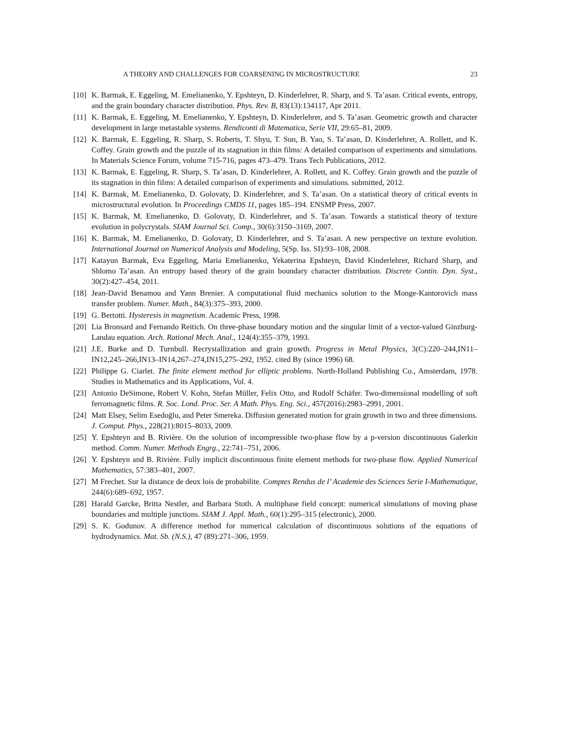A THEORY AND CHALLENGES FOR COARSENING IN MICROSTRUCTURE 23
[10] K. Barmak, E. Eggeling, M. Emelianenko, Y. Epshteyn, D. Kinderlehrer, R. Sharp, and S. Ta’asan. Critical events, entropy, and the grain boundary character distribution. Phys. Rev. B, 83(13):134117, Apr 2011.
[11] K. Barmak, E. Eggeling, M. Emelianenko, Y. Epshteyn, D. Kinderlehrer, and S. Ta’asan. Geometric growth and character development in large metastable systems. Rendiconti di Matematica, Serie VII, 29:65–81, 2009.
[12] K. Barmak, E. Eggeling, R. Sharp, S. Roberts, T. Shyu, T. Sun, B. Yao, S. Ta’asan, D. Kinderlehrer, A. Rollett, and K. Coffey. Grain growth and the puzzle of its stagnation in thin films: A detailed comparison of experiments and simulations. In Materials Science Forum, volume 715-716, pages 473–479. Trans Tech Publications, 2012.
[13] K. Barmak, E. Eggeling, R. Sharp, S. Ta’asan, D. Kinderlehrer, A. Rollett, and K. Coffey. Grain growth and the puzzle of its stagnation in thin films: A detailed comparison of experiments and simulations. submitted, 2012.
[14] K. Barmak, M. Emelianenko, D. Golovaty, D. Kinderlehrer, and S. Ta’asan. On a statistical theory of critical events in microstructural evolution. In Proceedings CMDS 11, pages 185–194. ENSMP Press, 2007.
[15] K. Barmak, M. Emelianenko, D. Golovaty, D. Kinderlehrer, and S. Ta’asan. Towards a statistical theory of texture evolution in polycrystals. SIAM Journal Sci. Comp., 30(6):3150–3169, 2007.
[16] K. Barmak, M. Emelianenko, D. Golovaty, D. Kinderlehrer, and S. Ta’asan. A new perspective on texture evolution. International Journal on Numerical Analysis and Modeling, 5(Sp. Iss. SI):93–108, 2008.
[17] Katayun Barmak, Eva Eggeling, Maria Emelianenko, Yekaterina Epshteyn, David Kinderlehrer, Richard Sharp, and Shlomo Ta’asan. An entropy based theory of the grain boundary character distribution. Discrete Contin. Dyn. Syst., 30(2):427–454, 2011.
[18] Jean-David Benamou and Yann Brenier. A computational fluid mechanics solution to the Monge-Kantorovich mass transfer problem. Numer. Math., 84(3):375–393, 2000.
[19] G. Bertotti. Hysteresis in magnetism. Academic Press, 1998.
[20] Lia Bronsard and Fernando Reitich. On three-phase boundary motion and the singular limit of a vector-valued Ginzburg-Landau equation. Arch. Rational Mech. Anal., 124(4):355–379, 1993.
[21] J.E. Burke and D. Turnbull. Recrystallization and grain growth. Progress in Metal Physics, 3(C):220–244,IN11–IN12,245–266,IN13–IN14,267–274,IN15,275–292, 1952. cited By (since 1996) 68.
[22] Philippe G. Ciarlet. The finite element method for elliptic problems. North-Holland Publishing Co., Amsterdam, 1978. Studies in Mathematics and its Applications, Vol. 4.
[23] Antonio DeSimone, Robert V. Kohn, Stefan Müller, Felix Otto, and Rudolf Schäfer. Two-dimensional modelling of soft ferromagnetic films. R. Soc. Lond. Proc. Ser. A Math. Phys. Eng. Sci., 457(2016):2983–2991, 2001.
[24] Matt Elsey, Selim Esedoḡlu, and Peter Smereka. Diffusion generated motion for grain growth in two and three dimensions. J. Comput. Phys., 228(21):8015–8033, 2009.
[25] Y. Epshteyn and B. Rivière. On the solution of incompressible two-phase flow by a p-version discontinuous Galerkin method. Comm. Numer. Methods Engrg., 22:741–751, 2006.
[26] Y. Epshteyn and B. Rivière. Fully implicit discontinuous finite element methods for two-phase flow. Applied Numerical Mathematics, 57:383–401, 2007.
[27] M Frechet. Sur la distance de deux lois de probabilite. Comptes Rendus de l’ Academie des Sciences Serie I-Mathematique, 244(6):689–692, 1957.
[28] Harald Garcke, Britta Nestler, and Barbara Stoth. A multiphase field concept: numerical simulations of moving phase boundaries and multiple junctions. SIAM J. Appl. Math., 60(1):295–315 (electronic), 2000.
[29] S. K. Godunov. A difference method for numerical calculation of discontinuous solutions of the equations of hydrodynamics. Mat. Sb. (N.S.), 47 (89):271–306, 1959.